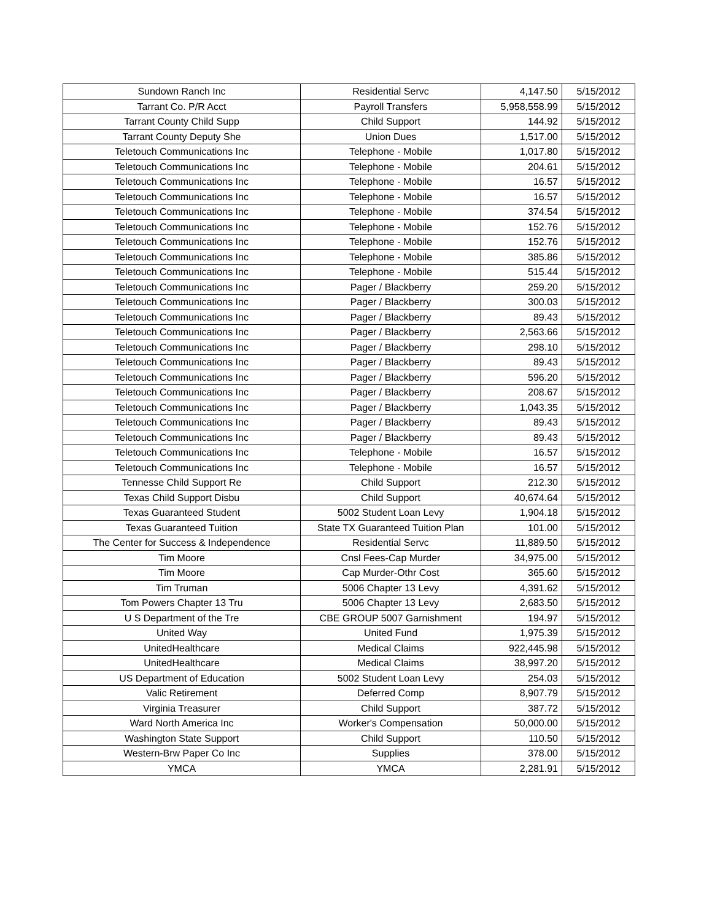| Sundown Ranch Inc | Residential Servc | 4,147.50 | 5/15/2012 |
| Tarrant Co. P/R Acct | Payroll Transfers | 5,958,558.99 | 5/15/2012 |
| Tarrant County Child Supp | Child Support | 144.92 | 5/15/2012 |
| Tarrant County Deputy She | Union Dues | 1,517.00 | 5/15/2012 |
| Teletouch Communications Inc | Telephone - Mobile | 1,017.80 | 5/15/2012 |
| Teletouch Communications Inc | Telephone - Mobile | 204.61 | 5/15/2012 |
| Teletouch Communications Inc | Telephone - Mobile | 16.57 | 5/15/2012 |
| Teletouch Communications Inc | Telephone - Mobile | 16.57 | 5/15/2012 |
| Teletouch Communications Inc | Telephone - Mobile | 374.54 | 5/15/2012 |
| Teletouch Communications Inc | Telephone - Mobile | 152.76 | 5/15/2012 |
| Teletouch Communications Inc | Telephone - Mobile | 152.76 | 5/15/2012 |
| Teletouch Communications Inc | Telephone - Mobile | 385.86 | 5/15/2012 |
| Teletouch Communications Inc | Telephone - Mobile | 515.44 | 5/15/2012 |
| Teletouch Communications Inc | Pager / Blackberry | 259.20 | 5/15/2012 |
| Teletouch Communications Inc | Pager / Blackberry | 300.03 | 5/15/2012 |
| Teletouch Communications Inc | Pager / Blackberry | 89.43 | 5/15/2012 |
| Teletouch Communications Inc | Pager / Blackberry | 2,563.66 | 5/15/2012 |
| Teletouch Communications Inc | Pager / Blackberry | 298.10 | 5/15/2012 |
| Teletouch Communications Inc | Pager / Blackberry | 89.43 | 5/15/2012 |
| Teletouch Communications Inc | Pager / Blackberry | 596.20 | 5/15/2012 |
| Teletouch Communications Inc | Pager / Blackberry | 208.67 | 5/15/2012 |
| Teletouch Communications Inc | Pager / Blackberry | 1,043.35 | 5/15/2012 |
| Teletouch Communications Inc | Pager / Blackberry | 89.43 | 5/15/2012 |
| Teletouch Communications Inc | Pager / Blackberry | 89.43 | 5/15/2012 |
| Teletouch Communications Inc | Telephone - Mobile | 16.57 | 5/15/2012 |
| Teletouch Communications Inc | Telephone - Mobile | 16.57 | 5/15/2012 |
| Tennesse Child Support Re | Child Support | 212.30 | 5/15/2012 |
| Texas Child Support Disbu | Child Support | 40,674.64 | 5/15/2012 |
| Texas Guaranteed Student | 5002 Student Loan Levy | 1,904.18 | 5/15/2012 |
| Texas Guaranteed Tuition | State TX Guaranteed Tuition Plan | 101.00 | 5/15/2012 |
| The Center for Success & Independence | Residential Servc | 11,889.50 | 5/15/2012 |
| Tim Moore | Cnsl Fees-Cap Murder | 34,975.00 | 5/15/2012 |
| Tim Moore | Cap Murder-Othr Cost | 365.60 | 5/15/2012 |
| Tim Truman | 5006 Chapter 13 Levy | 4,391.62 | 5/15/2012 |
| Tom Powers Chapter 13 Tru | 5006 Chapter 13 Levy | 2,683.50 | 5/15/2012 |
| U S Department of the Tre | CBE GROUP 5007 Garnishment | 194.97 | 5/15/2012 |
| United Way | United Fund | 1,975.39 | 5/15/2012 |
| UnitedHealthcare | Medical Claims | 922,445.98 | 5/15/2012 |
| UnitedHealthcare | Medical Claims | 38,997.20 | 5/15/2012 |
| US Department of Education | 5002 Student Loan Levy | 254.03 | 5/15/2012 |
| Valic Retirement | Deferred Comp | 8,907.79 | 5/15/2012 |
| Virginia Treasurer | Child Support | 387.72 | 5/15/2012 |
| Ward North America Inc | Worker's Compensation | 50,000.00 | 5/15/2012 |
| Washington State Support | Child Support | 110.50 | 5/15/2012 |
| Western-Brw Paper Co Inc | Supplies | 378.00 | 5/15/2012 |
| YMCA | YMCA | 2,281.91 | 5/15/2012 |